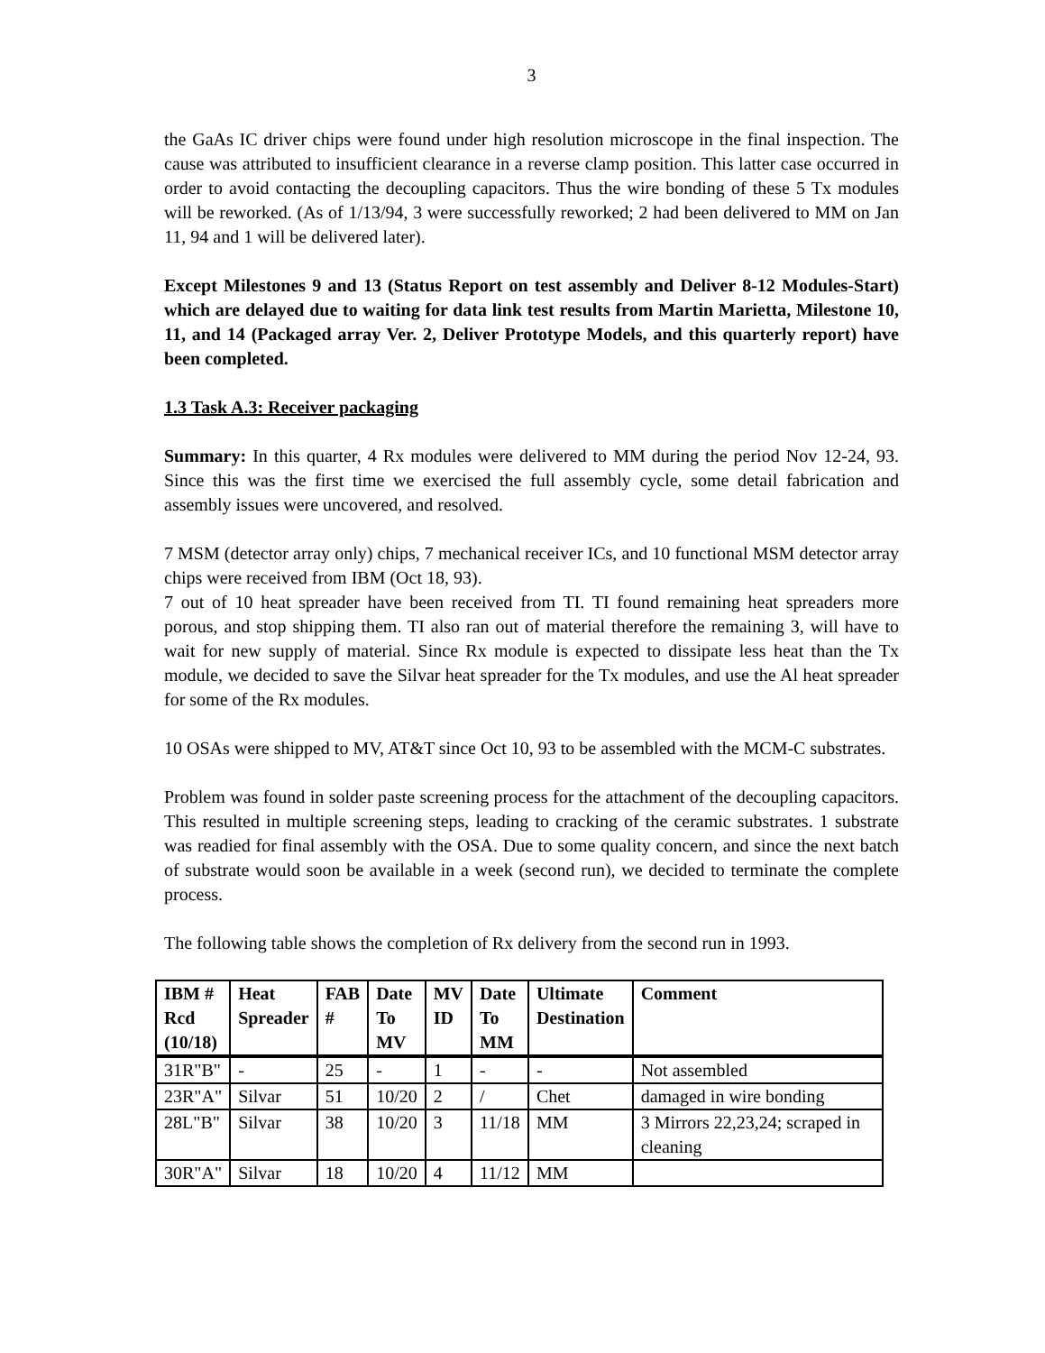3
the GaAs IC driver chips were found under high resolution microscope in the final inspection. The cause was attributed to insufficient clearance in a reverse clamp position. This latter case occurred in order to avoid contacting the decoupling capacitors. Thus the wire bonding of these 5 Tx modules will be reworked. (As of 1/13/94, 3 were successfully reworked; 2 had been delivered to MM on Jan 11, 94 and 1 will be delivered later).
Except Milestones 9 and 13 (Status Report on test assembly and Deliver 8-12 Modules-Start) which are delayed due to waiting for data link test results from Martin Marietta, Milestone 10, 11, and 14 (Packaged array Ver. 2, Deliver Prototype Models, and this quarterly report) have been completed.
1.3 Task A.3: Receiver packaging
Summary: In this quarter, 4 Rx modules were delivered to MM during the period Nov 12-24, 93. Since this was the first time we exercised the full assembly cycle, some detail fabrication and assembly issues were uncovered, and resolved.
7 MSM (detector array only) chips, 7 mechanical receiver ICs, and 10 functional MSM detector array chips were received from IBM (Oct 18, 93).
7 out of 10 heat spreader have been received from TI. TI found remaining heat spreaders more porous, and stop shipping them. TI also ran out of material therefore the remaining 3, will have to wait for new supply of material. Since Rx module is expected to dissipate less heat than the Tx module, we decided to save the Silvar heat spreader for the Tx modules, and use the Al heat spreader for some of the Rx modules.
10 OSAs were shipped to MV, AT&T since Oct 10, 93 to be assembled with the MCM-C substrates.
Problem was found in solder paste screening process for the attachment of the decoupling capacitors. This resulted in multiple screening steps, leading to cracking of the ceramic substrates. 1 substrate was readied for final assembly with the OSA. Due to some quality concern, and since the next batch of substrate would soon be available in a week (second run), we decided to terminate the complete process.
The following table shows the completion of Rx delivery from the second run in 1993.
| IBM # Rcd (10/18) | Heat Spreader | FAB # | Date To MV | MV ID | Date To MM | Ultimate Destination | Comment |
| --- | --- | --- | --- | --- | --- | --- | --- |
| 31R"B" | - | 25 | - | 1 | - | - | Not assembled |
| 23R"A" | Silvar | 51 | 10/20 | 2 | / | Chet | damaged in wire bonding |
| 28L"B" | Silvar | 38 | 10/20 | 3 | 11/18 | MM | 3 Mirrors 22,23,24; scraped in cleaning |
| 30R"A" | Silvar | 18 | 10/20 | 4 | 11/12 | MM | |